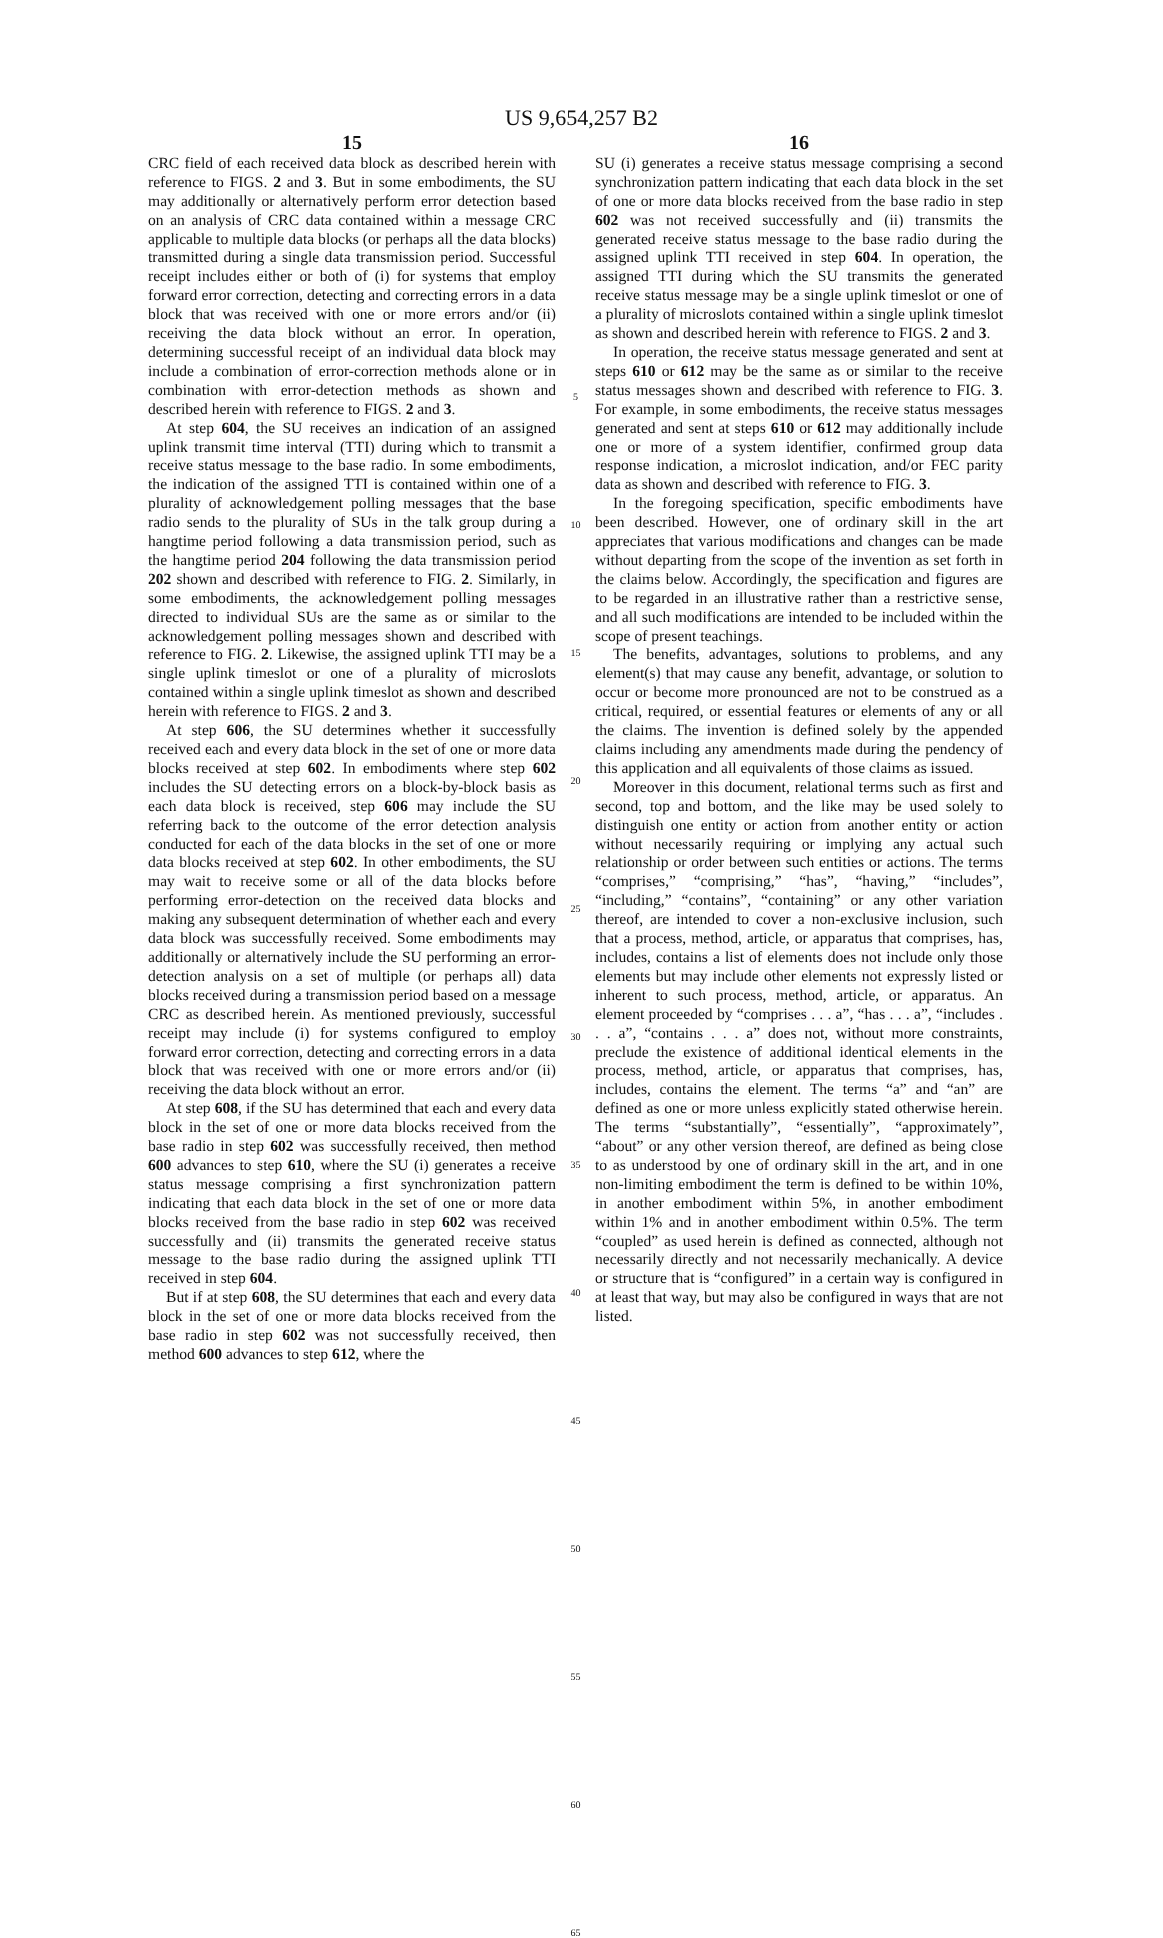US 9,654,257 B2
15
CRC field of each received data block as described herein with reference to FIGS. 2 and 3. But in some embodiments, the SU may additionally or alternatively perform error detection based on an analysis of CRC data contained within a message CRC applicable to multiple data blocks (or perhaps all the data blocks) transmitted during a single data transmission period. Successful receipt includes either or both of (i) for systems that employ forward error correction, detecting and correcting errors in a data block that was received with one or more errors and/or (ii) receiving the data block without an error. In operation, determining successful receipt of an individual data block may include a combination of error-correction methods alone or in combination with error-detection methods as shown and described herein with reference to FIGS. 2 and 3.
At step 604, the SU receives an indication of an assigned uplink transmit time interval (TTI) during which to transmit a receive status message to the base radio. In some embodiments, the indication of the assigned TTI is contained within one of a plurality of acknowledgement polling messages that the base radio sends to the plurality of SUs in the talk group during a hangtime period following a data transmission period, such as the hangtime period 204 following the data transmission period 202 shown and described with reference to FIG. 2. Similarly, in some embodiments, the acknowledgement polling messages directed to individual SUs are the same as or similar to the acknowledgement polling messages shown and described with reference to FIG. 2. Likewise, the assigned uplink TTI may be a single uplink timeslot or one of a plurality of microslots contained within a single uplink timeslot as shown and described herein with reference to FIGS. 2 and 3.
At step 606, the SU determines whether it successfully received each and every data block in the set of one or more data blocks received at step 602. In embodiments where step 602 includes the SU detecting errors on a block-by-block basis as each data block is received, step 606 may include the SU referring back to the outcome of the error detection analysis conducted for each of the data blocks in the set of one or more data blocks received at step 602. In other embodiments, the SU may wait to receive some or all of the data blocks before performing error-detection on the received data blocks and making any subsequent determination of whether each and every data block was successfully received. Some embodiments may additionally or alternatively include the SU performing an error-detection analysis on a set of multiple (or perhaps all) data blocks received during a transmission period based on a message CRC as described herein. As mentioned previously, successful receipt may include (i) for systems configured to employ forward error correction, detecting and correcting errors in a data block that was received with one or more errors and/or (ii) receiving the data block without an error.
At step 608, if the SU has determined that each and every data block in the set of one or more data blocks received from the base radio in step 602 was successfully received, then method 600 advances to step 610, where the SU (i) generates a receive status message comprising a first synchronization pattern indicating that each data block in the set of one or more data blocks received from the base radio in step 602 was received successfully and (ii) transmits the generated receive status message to the base radio during the assigned uplink TTI received in step 604.
But if at step 608, the SU determines that each and every data block in the set of one or more data blocks received from the base radio in step 602 was not successfully received, then method 600 advances to step 612, where the
5
10
15
20
25
30
35
40
45
50
55
60
65
16
SU (i) generates a receive status message comprising a second synchronization pattern indicating that each data block in the set of one or more data blocks received from the base radio in step 602 was not received successfully and (ii) transmits the generated receive status message to the base radio during the assigned uplink TTI received in step 604. In operation, the assigned TTI during which the SU transmits the generated receive status message may be a single uplink timeslot or one of a plurality of microslots contained within a single uplink timeslot as shown and described herein with reference to FIGS. 2 and 3.
In operation, the receive status message generated and sent at steps 610 or 612 may be the same as or similar to the receive status messages shown and described with reference to FIG. 3. For example, in some embodiments, the receive status messages generated and sent at steps 610 or 612 may additionally include one or more of a system identifier, confirmed group data response indication, a microslot indication, and/or FEC parity data as shown and described with reference to FIG. 3.
In the foregoing specification, specific embodiments have been described. However, one of ordinary skill in the art appreciates that various modifications and changes can be made without departing from the scope of the invention as set forth in the claims below. Accordingly, the specification and figures are to be regarded in an illustrative rather than a restrictive sense, and all such modifications are intended to be included within the scope of present teachings.
The benefits, advantages, solutions to problems, and any element(s) that may cause any benefit, advantage, or solution to occur or become more pronounced are not to be construed as a critical, required, or essential features or elements of any or all the claims. The invention is defined solely by the appended claims including any amendments made during the pendency of this application and all equivalents of those claims as issued.
Moreover in this document, relational terms such as first and second, top and bottom, and the like may be used solely to distinguish one entity or action from another entity or action without necessarily requiring or implying any actual such relationship or order between such entities or actions. The terms “comprises,” “comprising,” “has”, “having,” “includes”, “including,” “contains”, “containing” or any other variation thereof, are intended to cover a non-exclusive inclusion, such that a process, method, article, or apparatus that comprises, has, includes, contains a list of elements does not include only those elements but may include other elements not expressly listed or inherent to such process, method, article, or apparatus. An element proceeded by “comprises . . . a”, “has . . . a”, “includes . . . a”, “contains . . . a” does not, without more constraints, preclude the existence of additional identical elements in the process, method, article, or apparatus that comprises, has, includes, contains the element. The terms “a” and “an” are defined as one or more unless explicitly stated otherwise herein. The terms “substantially”, “essentially”, “approximately”, “about” or any other version thereof, are defined as being close to as understood by one of ordinary skill in the art, and in one non-limiting embodiment the term is defined to be within 10%, in another embodiment within 5%, in another embodiment within 1% and in another embodiment within 0.5%. The term “coupled” as used herein is defined as connected, although not necessarily directly and not necessarily mechanically. A device or structure that is “configured” in a certain way is configured in at least that way, but may also be configured in ways that are not listed.